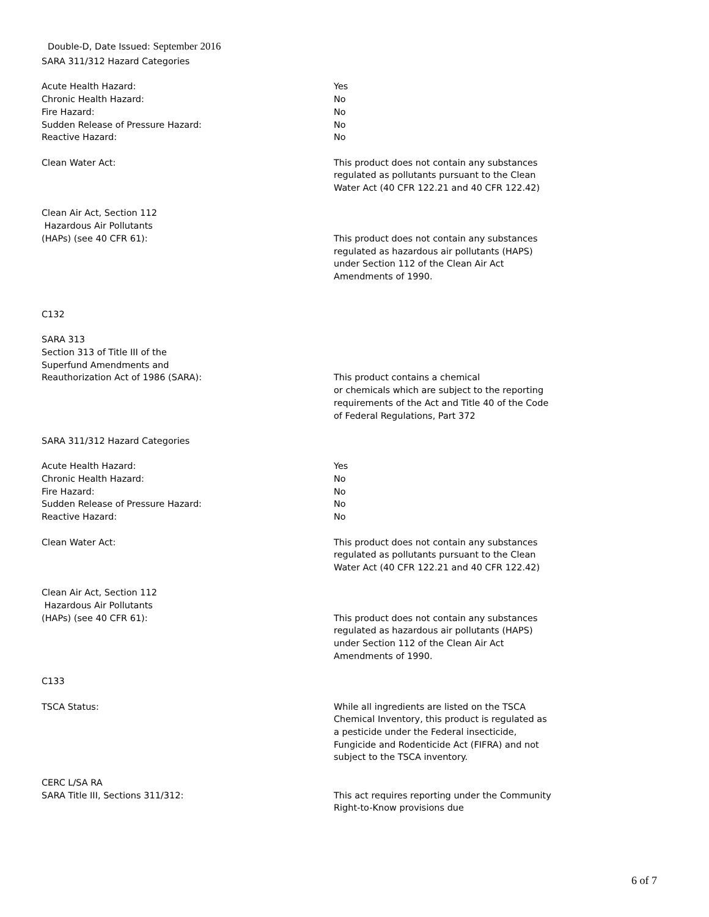Double-D, Date Issued: September 2016
SARA 311/312 Hazard Categories
Acute Health Hazard:
Chronic Health Hazard:
Fire Hazard:
Sudden Release of Pressure Hazard:
Reactive Hazard:
Yes
No
No
No
No
Clean Water Act: This product does not contain any substances regulated as pollutants pursuant to the Clean Water Act (40 CFR 122.21 and 40 CFR 122.42)
Clean Air Act, Section 112
Hazardous Air Pollutants
(HAPs) (see 40 CFR 61):
This product does not contain any substances regulated as hazardous air pollutants (HAPS) under Section 112 of the Clean Air Act Amendments of 1990.
C132
SARA 313
Section 313 of Title III of the
Superfund Amendments and
Reauthorization Act of 1986 (SARA):
This product contains a chemical
or chemicals which are subject to the reporting requirements of the Act and Title 40 of the Code of Federal Regulations, Part 372
SARA 311/312 Hazard Categories
Acute Health Hazard:
Chronic Health Hazard:
Fire Hazard:
Sudden Release of Pressure Hazard:
Reactive Hazard:
Yes
No
No
No
No
Clean Water Act: This product does not contain any substances regulated as pollutants pursuant to the Clean Water Act (40 CFR 122.21 and 40 CFR 122.42)
Clean Air Act, Section 112
Hazardous Air Pollutants
(HAPs) (see 40 CFR 61):
This product does not contain any substances regulated as hazardous air pollutants (HAPS) under Section 112 of the Clean Air Act Amendments of 1990.
C133
TSCA Status: While all ingredients are listed on the TSCA Chemical Inventory, this product is regulated as a pesticide under the Federal insecticide, Fungicide and Rodenticide Act (FIFRA) and not subject to the TSCA inventory.
CERC L/SA RA
SARA Title III, Sections 311/312:
This act requires reporting under the Community Right-to-Know provisions due
6 of 7